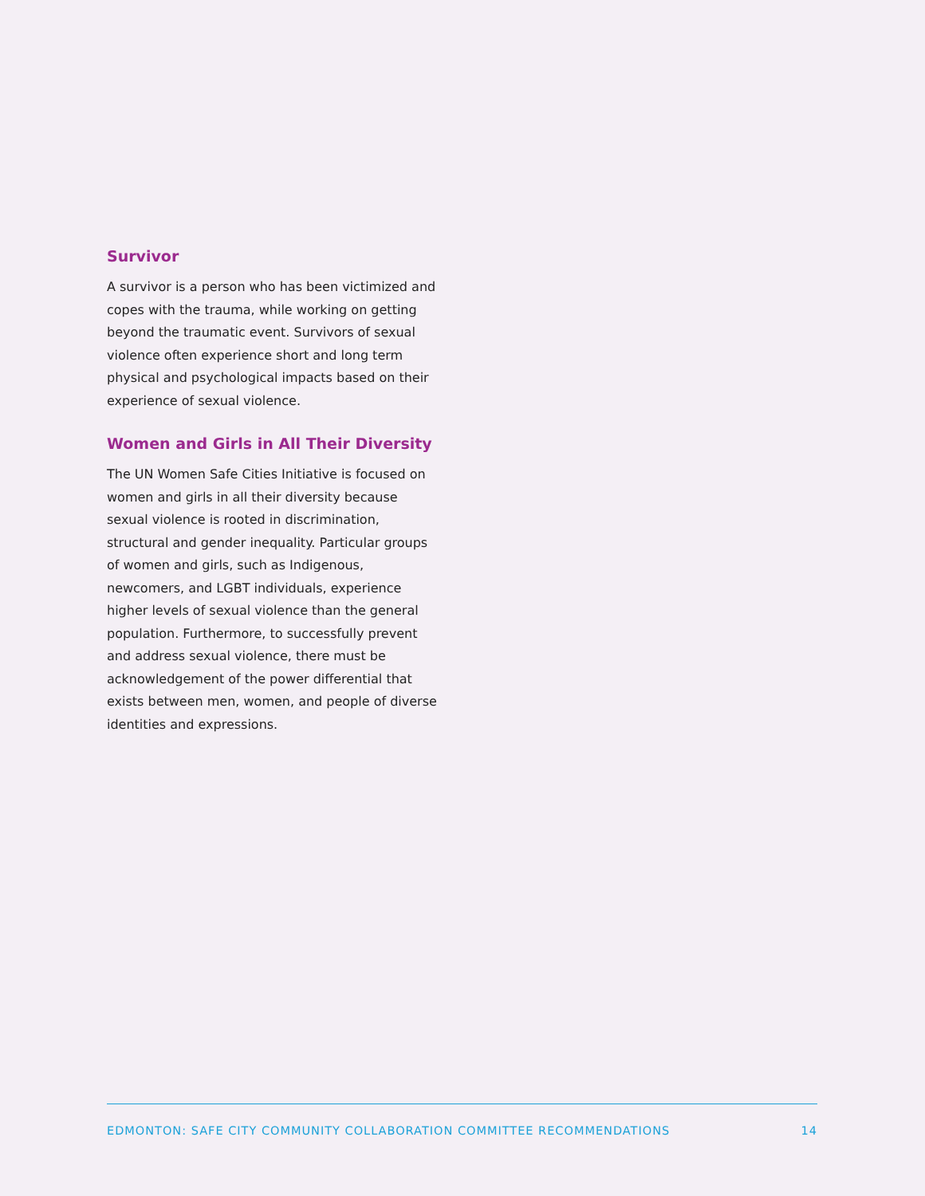Survivor
A survivor is a person who has been victimized and copes with the trauma, while working on getting beyond the traumatic event. Survivors of sexual violence often experience short and long term physical and psychological impacts based on their experience of sexual violence.
Women and Girls in All Their Diversity
The UN Women Safe Cities Initiative is focused on women and girls in all their diversity because sexual violence is rooted in discrimination, structural and gender inequality. Particular groups of women and girls, such as Indigenous, newcomers, and LGBT individuals, experience higher levels of sexual violence than the general population. Furthermore, to successfully prevent and address sexual violence, there must be acknowledgement of the power differential that exists between men, women, and people of diverse identities and expressions.
EDMONTON: SAFE CITY COMMUNITY COLLABORATION COMMITTEE RECOMMENDATIONS 14